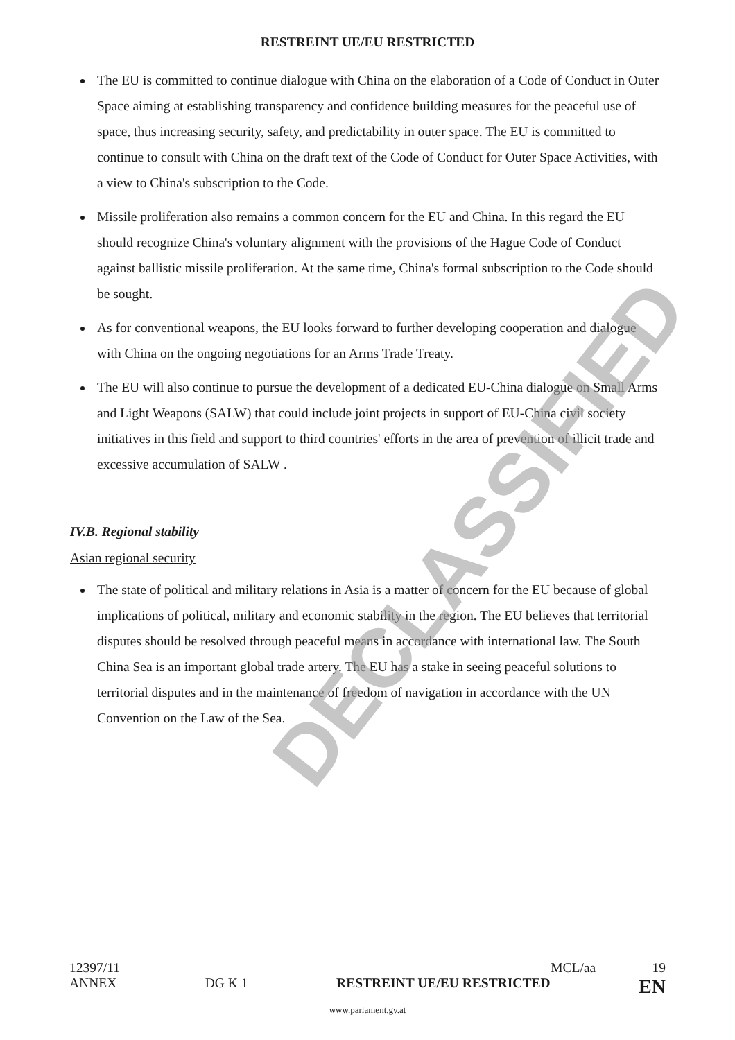RESTREINT UE/EU RESTRICTED
The EU is committed to continue dialogue with China on the elaboration of a Code of Conduct in Outer Space aiming at establishing transparency and confidence building measures for the peaceful use of space, thus increasing security, safety, and predictability in outer space. The EU is committed to continue to consult with China on the draft text of the Code of Conduct for Outer Space Activities, with a view to China's subscription to the Code.
Missile proliferation also remains a common concern for the EU and China. In this regard the EU should recognize China's voluntary alignment with the provisions of the Hague Code of Conduct against ballistic missile proliferation. At the same time, China's formal subscription to the Code should be sought.
As for conventional weapons, the EU looks forward to further developing cooperation and dialogue with China on the ongoing negotiations for an Arms Trade Treaty.
The EU will also continue to pursue the development of a dedicated EU-China dialogue on Small Arms and Light Weapons (SALW) that could include joint projects in support of EU-China civil society initiatives in this field and support to third countries' efforts in the area of prevention of illicit trade and excessive accumulation of SALW .
IV.B. Regional stability
Asian regional security
The state of political and military relations in Asia is a matter of concern for the EU because of global implications of political, military and economic stability in the region. The EU believes that territorial disputes should be resolved through peaceful means in accordance with international law. The South China Sea is an important global trade artery. The EU has a stake in seeing peaceful solutions to territorial disputes and in the maintenance of freedom of navigation in accordance with the UN Convention on the Law of the Sea.
DECLASSIFIED
12397/11 MCL/aa 19
ANNEX DG K 1 RESTREINT UE/EU RESTRICTED EN
www.parlament.gv.at